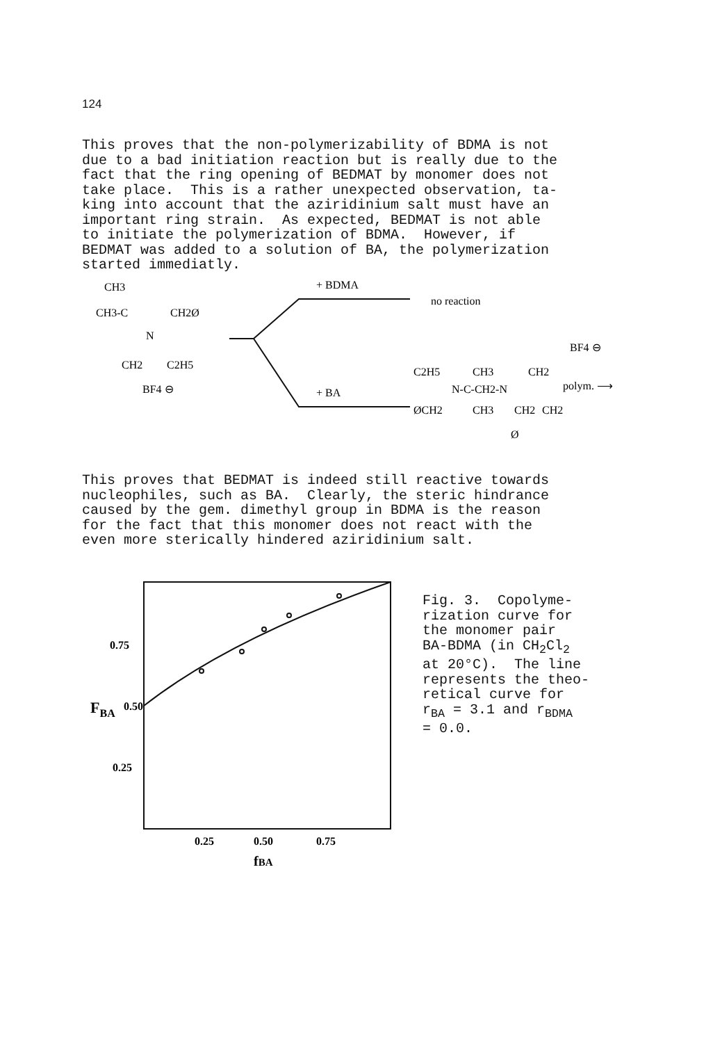124
This proves that the non-polymerizability of BDMA is not due to a bad initiation reaction but is really due to the fact that the ring opening of BEDMAT by monomer does not take place. This is a rather unexpected observation, ta- king into account that the aziridinium salt must have an important ring strain. As expected, BEDMAT is not able to initiate the polymerization of BDMA. However, if BEDMAT was added to a solution of BA, the polymerization started immediatly.
CH3
CH3-C
CH2Ø
N
CH2
C2H5
BF4 ⊖
+ BDMA
no reaction
+ BA
BF4 ⊖
C2H5
CH3
CH2
polym. ⟶
N-C-CH2-N
ØCH2
CH3
CH2
CH2
Ø
This proves that BEDMAT is indeed still reactive towards nucleophiles, such as BA. Clearly, the steric hindrance caused by the gem. dimethyl group in BDMA is the reason for the fact that this monomer does not react with the even more sterically hindered aziridinium salt.
0.75
0.50
0.25
FBA
0.25
0.50
0.75
fBA
Fig. 3. Copolyme- rization curve for the monomer pair BA-BDMA (in CH<sub>2</sub>Cl<sub>2</sub> at 20°C). The line represents the theo- retical curve for r<sub>BA</sub> = 3.1 and r<sub>BDMA</sub> = 0.0.